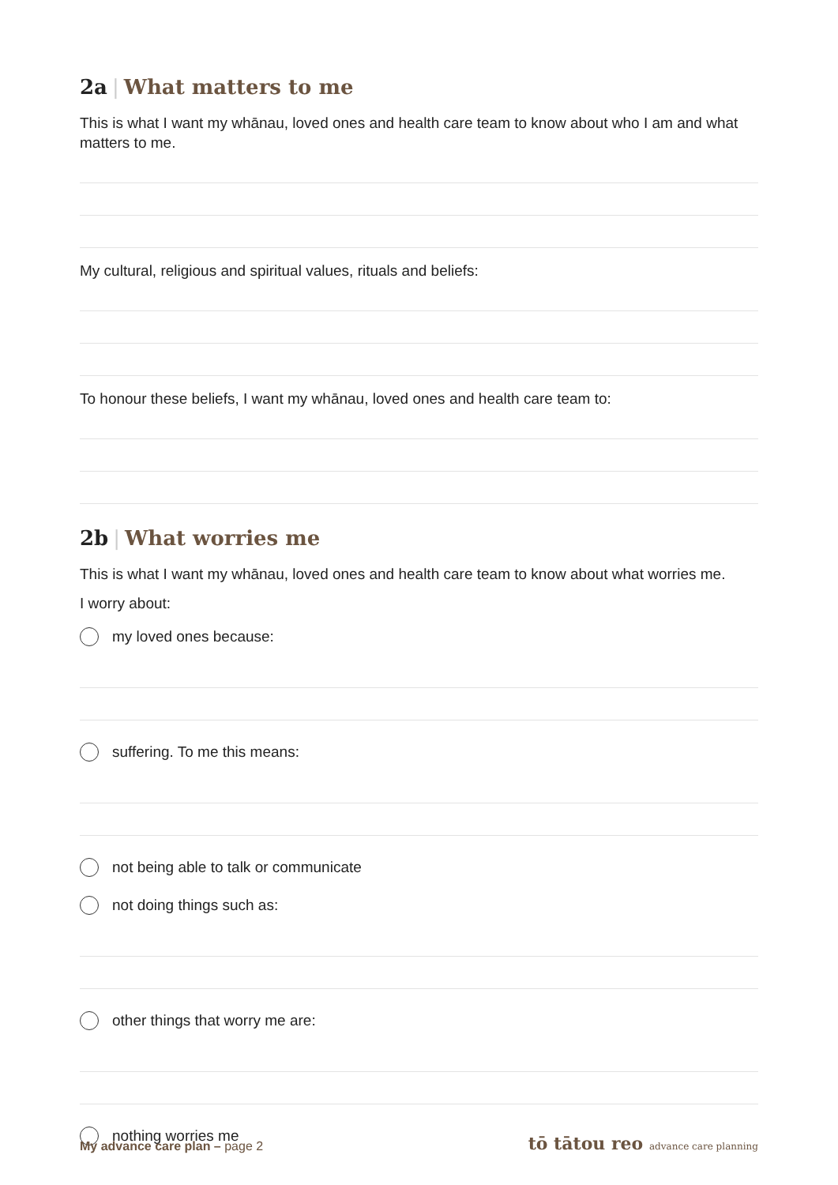2a | What matters to me
This is what I want my whānau, loved ones and health care team to know about who I am and what matters to me.
My cultural, religious and spiritual values, rituals and beliefs:
To honour these beliefs, I want my whānau, loved ones and health care team to:
2b | What worries me
This is what I want my whānau, loved ones and health care team to know about what worries me.
I worry about:
my loved ones because:
suffering. To me this means:
not being able to talk or communicate
not doing things such as:
other things that worry me are:
nothing worries me
My advance care plan – page 2
tō tātou reo advance care planning